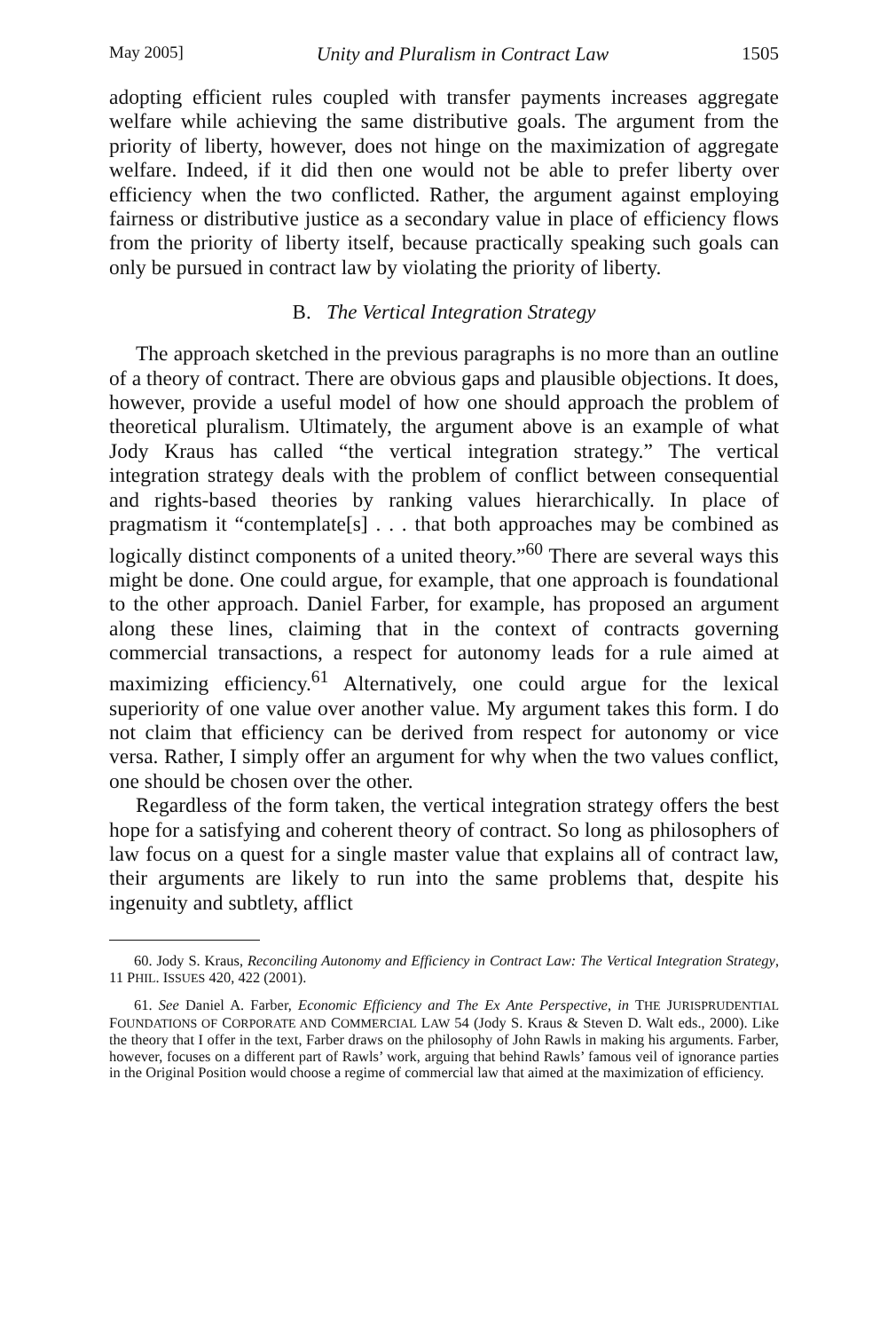May 2005] Unity and Pluralism in Contract Law 1505
adopting efficient rules coupled with transfer payments increases aggregate welfare while achieving the same distributive goals. The argument from the priority of liberty, however, does not hinge on the maximization of aggregate welfare. Indeed, if it did then one would not be able to prefer liberty over efficiency when the two conflicted. Rather, the argument against employing fairness or distributive justice as a secondary value in place of efficiency flows from the priority of liberty itself, because practically speaking such goals can only be pursued in contract law by violating the priority of liberty.
B. The Vertical Integration Strategy
The approach sketched in the previous paragraphs is no more than an outline of a theory of contract. There are obvious gaps and plausible objections. It does, however, provide a useful model of how one should approach the problem of theoretical pluralism. Ultimately, the argument above is an example of what Jody Kraus has called “the vertical integration strategy.” The vertical integration strategy deals with the problem of conflict between consequential and rights-based theories by ranking values hierarchically. In place of pragmatism it “contemplate[s] . . . that both approaches may be combined as logically distinct components of a united theory.”<sup>60</sup> There are several ways this might be done. One could argue, for example, that one approach is foundational to the other approach. Daniel Farber, for example, has proposed an argument along these lines, claiming that in the context of contracts governing commercial transactions, a respect for autonomy leads for a rule aimed at maximizing efficiency.<sup>61</sup> Alternatively, one could argue for the lexical superiority of one value over another value. My argument takes this form. I do not claim that efficiency can be derived from respect for autonomy or vice versa. Rather, I simply offer an argument for why when the two values conflict, one should be chosen over the other.
Regardless of the form taken, the vertical integration strategy offers the best hope for a satisfying and coherent theory of contract. So long as philosophers of law focus on a quest for a single master value that explains all of contract law, their arguments are likely to run into the same problems that, despite his ingenuity and subtlety, afflict
60. Jody S. Kraus, Reconciling Autonomy and Efficiency in Contract Law: The Vertical Integration Strategy, 11 PHIL. ISSUES 420, 422 (2001).
61. See Daniel A. Farber, Economic Efficiency and The Ex Ante Perspective, in THE JURISPRUDENTIAL FOUNDATIONS OF CORPORATE AND COMMERCIAL LAW 54 (Jody S. Kraus & Steven D. Walt eds., 2000). Like the theory that I offer in the text, Farber draws on the philosophy of John Rawls in making his arguments. Farber, however, focuses on a different part of Rawls’ work, arguing that behind Rawls’ famous veil of ignorance parties in the Original Position would choose a regime of commercial law that aimed at the maximization of efficiency.